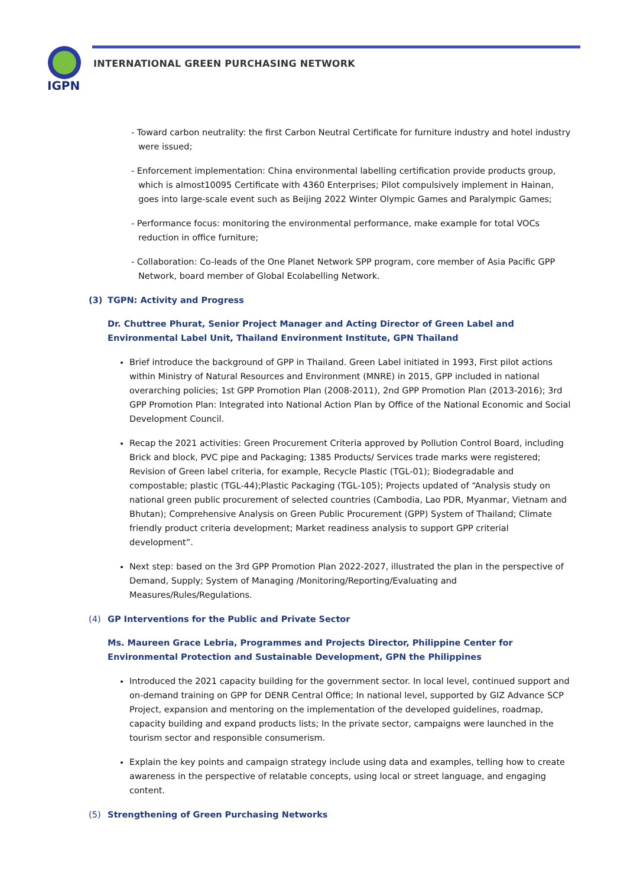IGPN
INTERNATIONAL GREEN PURCHASING NETWORK
- Toward carbon neutrality: the first Carbon Neutral Certificate for furniture industry and hotel industry were issued;
- Enforcement implementation: China environmental labelling certification provide products group, which is almost10095 Certificate with 4360 Enterprises; Pilot compulsively implement in Hainan, goes into large-scale event such as Beijing 2022 Winter Olympic Games and Paralympic Games;
- Performance focus: monitoring the environmental performance, make example for total VOCs reduction in office furniture;
- Collaboration: Co-leads of the One Planet Network SPP program, core member of Asia Pacific GPP Network, board member of Global Ecolabelling Network.
(3) TGPN: Activity and Progress
Dr. Chuttree Phurat, Senior Project Manager and Acting Director of Green Label and Environmental Label Unit, Thailand Environment Institute, GPN Thailand
Brief introduce the background of GPP in Thailand. Green Label initiated in 1993, First pilot actions within Ministry of Natural Resources and Environment (MNRE) in 2015, GPP included in national overarching policies; 1st GPP Promotion Plan (2008-2011), 2nd GPP Promotion Plan (2013-2016); 3rd GPP Promotion Plan: Integrated into National Action Plan by Office of the National Economic and Social Development Council.
Recap the 2021 activities: Green Procurement Criteria approved by Pollution Control Board, including Brick and block, PVC pipe and Packaging; 1385 Products/ Services trade marks were registered; Revision of Green label criteria, for example, Recycle Plastic (TGL-01); Biodegradable and compostable; plastic (TGL-44);Plastic Packaging (TGL-105); Projects updated of “Analysis study on national green public procurement of selected countries (Cambodia, Lao PDR, Myanmar, Vietnam and Bhutan); Comprehensive Analysis on Green Public Procurement (GPP) System of Thailand; Climate friendly product criteria development; Market readiness analysis to support GPP criterial development”.
Next step: based on the 3rd GPP Promotion Plan 2022-2027, illustrated the plan in the perspective of Demand, Supply; System of Managing /Monitoring/Reporting/Evaluating and Measures/Rules/Regulations.
(4) GP Interventions for the Public and Private Sector
Ms. Maureen Grace Lebria, Programmes and Projects Director, Philippine Center for Environmental Protection and Sustainable Development, GPN the Philippines
Introduced the 2021 capacity building for the government sector. In local level, continued support and on-demand training on GPP for DENR Central Office; In national level, supported by GIZ Advance SCP Project, expansion and mentoring on the implementation of the developed guidelines, roadmap, capacity building and expand products lists; In the private sector, campaigns were launched in the tourism sector and responsible consumerism.
Explain the key points and campaign strategy include using data and examples, telling how to create awareness in the perspective of relatable concepts, using local or street language, and engaging content.
(5) Strengthening of Green Purchasing Networks